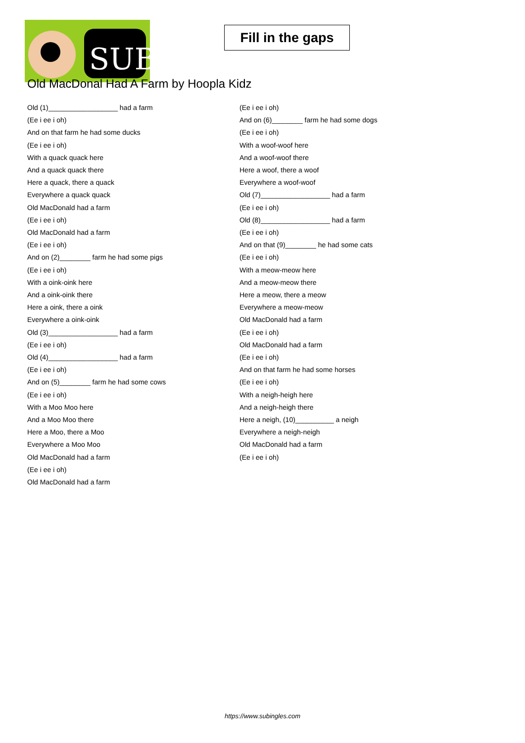SUB
Fill in the gaps
Old MacDonal Had A Farm by Hoopla Kidz
Old (1)__________________ had a farm
(Ee i ee i oh)
And on that farm he had some ducks
(Ee i ee i oh)
With a quack quack here
And a quack quack there
Here a quack, there a quack
Everywhere a quack quack
Old MacDonald had a farm
(Ee i ee i oh)
Old MacDonald had a farm
(Ee i ee i oh)
And on (2)________ farm he had some pigs
(Ee i ee i oh)
With a oink-oink here
And a oink-oink there
Here a oink, there a oink
Everywhere a oink-oink
Old (3)__________________ had a farm
(Ee i ee i oh)
Old (4)__________________ had a farm
(Ee i ee i oh)
And on (5)________ farm he had some cows
(Ee i ee i oh)
With a Moo Moo here
And a Moo Moo there
Here a Moo, there a Moo
Everywhere a Moo Moo
Old MacDonald had a farm
(Ee i ee i oh)
Old MacDonald had a farm
(Ee i ee i oh)
And on (6)________ farm he had some dogs
(Ee i ee i oh)
With a woof-woof here
And a woof-woof there
Here a woof, there a woof
Everywhere a woof-woof
Old (7)__________________ had a farm
(Ee i ee i oh)
Old (8)__________________ had a farm
(Ee i ee i oh)
And on that (9)________ he had some cats
(Ee i ee i oh)
With a meow-meow here
And a meow-meow there
Here a meow, there a meow
Everywhere a meow-meow
Old MacDonald had a farm
(Ee i ee i oh)
Old MacDonald had a farm
(Ee i ee i oh)
And on that farm he had some horses
(Ee i ee i oh)
With a neigh-heigh here
And a neigh-heigh there
Here a neigh, (10)__________ a neigh
Everywhere a neigh-neigh
Old MacDonald had a farm
(Ee i ee i oh)
https://www.subingles.com